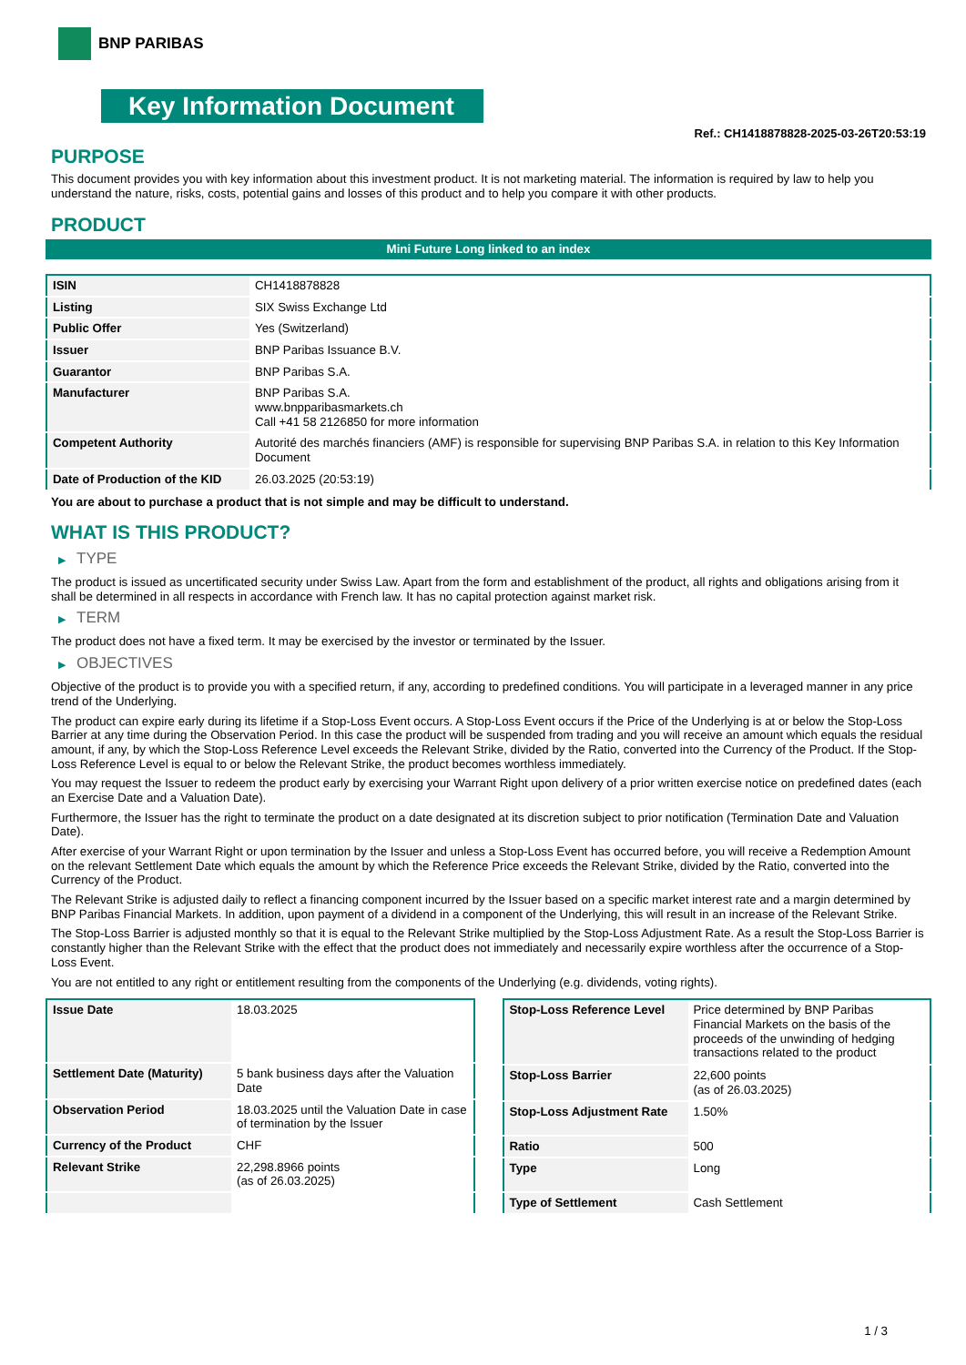BNP PARIBAS
Key Information Document
Ref.: CH1418878828-2025-03-26T20:53:19
PURPOSE
This document provides you with key information about this investment product. It is not marketing material. The information is required by law to help you understand the nature, risks, costs, potential gains and losses of this product and to help you compare it with other products.
PRODUCT
Mini Future Long linked to an index
| ISIN | CH1418878828 |
| Listing | SIX Swiss Exchange Ltd |
| Public Offer | Yes (Switzerland) |
| Issuer | BNP Paribas Issuance B.V. |
| Guarantor | BNP Paribas S.A. |
| Manufacturer | BNP Paribas S.A. www.bnpparibasmarkets.ch Call +41 58 2126850 for more information |
| Competent Authority | Autorité des marchés financiers (AMF) is responsible for supervising BNP Paribas S.A. in relation to this Key Information Document |
| Date of Production of the KID | 26.03.2025 (20:53:19) |
You are about to purchase a product that is not simple and may be difficult to understand.
WHAT IS THIS PRODUCT?
▶ TYPE
The product is issued as uncertificated security under Swiss Law. Apart from the form and establishment of the product, all rights and obligations arising from it shall be determined in all respects in accordance with French law. It has no capital protection against market risk.
▶ TERM
The product does not have a fixed term. It may be exercised by the investor or terminated by the Issuer.
▶ OBJECTIVES
Objective of the product is to provide you with a specified return, if any, according to predefined conditions. You will participate in a leveraged manner in any price trend of the Underlying.
The product can expire early during its lifetime if a Stop-Loss Event occurs. A Stop-Loss Event occurs if the Price of the Underlying is at or below the Stop-Loss Barrier at any time during the Observation Period. In this case the product will be suspended from trading and you will receive an amount which equals the residual amount, if any, by which the Stop-Loss Reference Level exceeds the Relevant Strike, divided by the Ratio, converted into the Currency of the Product. If the Stop-Loss Reference Level is equal to or below the Relevant Strike, the product becomes worthless immediately.
You may request the Issuer to redeem the product early by exercising your Warrant Right upon delivery of a prior written exercise notice on predefined dates (each an Exercise Date and a Valuation Date).
Furthermore, the Issuer has the right to terminate the product on a date designated at its discretion subject to prior notification (Termination Date and Valuation Date).
After exercise of your Warrant Right or upon termination by the Issuer and unless a Stop-Loss Event has occurred before, you will receive a Redemption Amount on the relevant Settlement Date which equals the amount by which the Reference Price exceeds the Relevant Strike, divided by the Ratio, converted into the Currency of the Product.
The Relevant Strike is adjusted daily to reflect a financing component incurred by the Issuer based on a specific market interest rate and a margin determined by BNP Paribas Financial Markets. In addition, upon payment of a dividend in a component of the Underlying, this will result in an increase of the Relevant Strike.
The Stop-Loss Barrier is adjusted monthly so that it is equal to the Relevant Strike multiplied by the Stop-Loss Adjustment Rate. As a result the Stop-Loss Barrier is constantly higher than the Relevant Strike with the effect that the product does not immediately and necessarily expire worthless after the occurrence of a Stop-Loss Event.
You are not entitled to any right or entitlement resulting from the components of the Underlying (e.g. dividends, voting rights).
| Issue Date | 18.03.2025 |
| Settlement Date (Maturity) | 5 bank business days after the Valuation Date |
| Observation Period | 18.03.2025 until the Valuation Date in case of termination by the Issuer |
| Currency of the Product | CHF |
| Relevant Strike | 22,298.8966 points (as of 26.03.2025) |
| Stop-Loss Reference Level | Price determined by BNP Paribas Financial Markets on the basis of the proceeds of the unwinding of hedging transactions related to the product |
| Stop-Loss Barrier | 22,600 points (as of 26.03.2025) |
| Stop-Loss Adjustment Rate | 1.50% |
| Ratio | 500 |
| Type | Long |
| Type of Settlement | Cash Settlement |
1 / 3